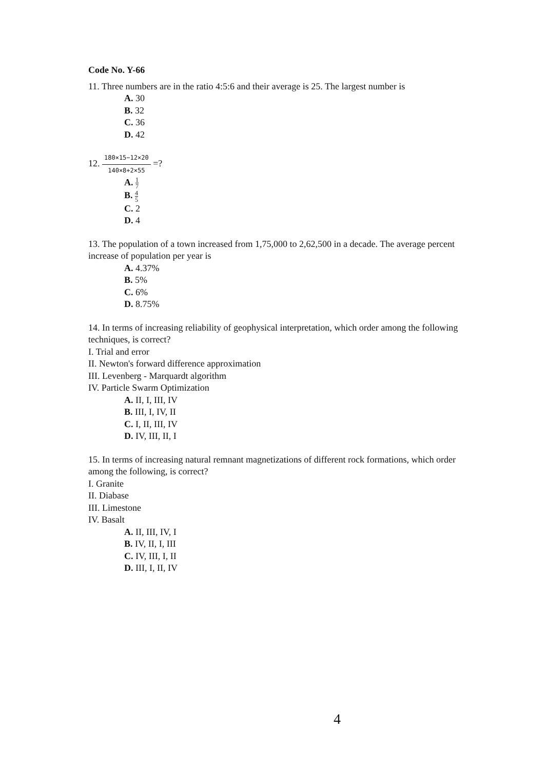Code No. Y-66
11. Three numbers are in the ratio 4:5:6 and their average is 25. The largest number is
A. 30
B. 32
C. 36
D. 42
12. 180×15−12×20 140×8+2×55 =?
A. 1 7
B. 4 5
C. 2
D. 4
13. The population of a town increased from 1,75,000 to 2,62,500 in a decade. The average percent increase of population per year is
A. 4.37%
B. 5%
C. 6%
D. 8.75%
14. In terms of increasing reliability of geophysical interpretation, which order among the following techniques, is correct?
I. Trial and error
II. Newton's forward difference approximation
III. Levenberg - Marquardt algorithm
IV. Particle Swarm Optimization
A. II, I, III, IV
B. III, I, IV, II
C. I, II, III, IV
D. IV, III, II, I
15. In terms of increasing natural remnant magnetizations of different rock formations, which order among the following, is correct?
I. Granite
II. Diabase
III. Limestone
IV. Basalt
A. II, III, IV, I
B. IV, II, I, III
C. IV, III, I, II
D. III, I, II, IV
4